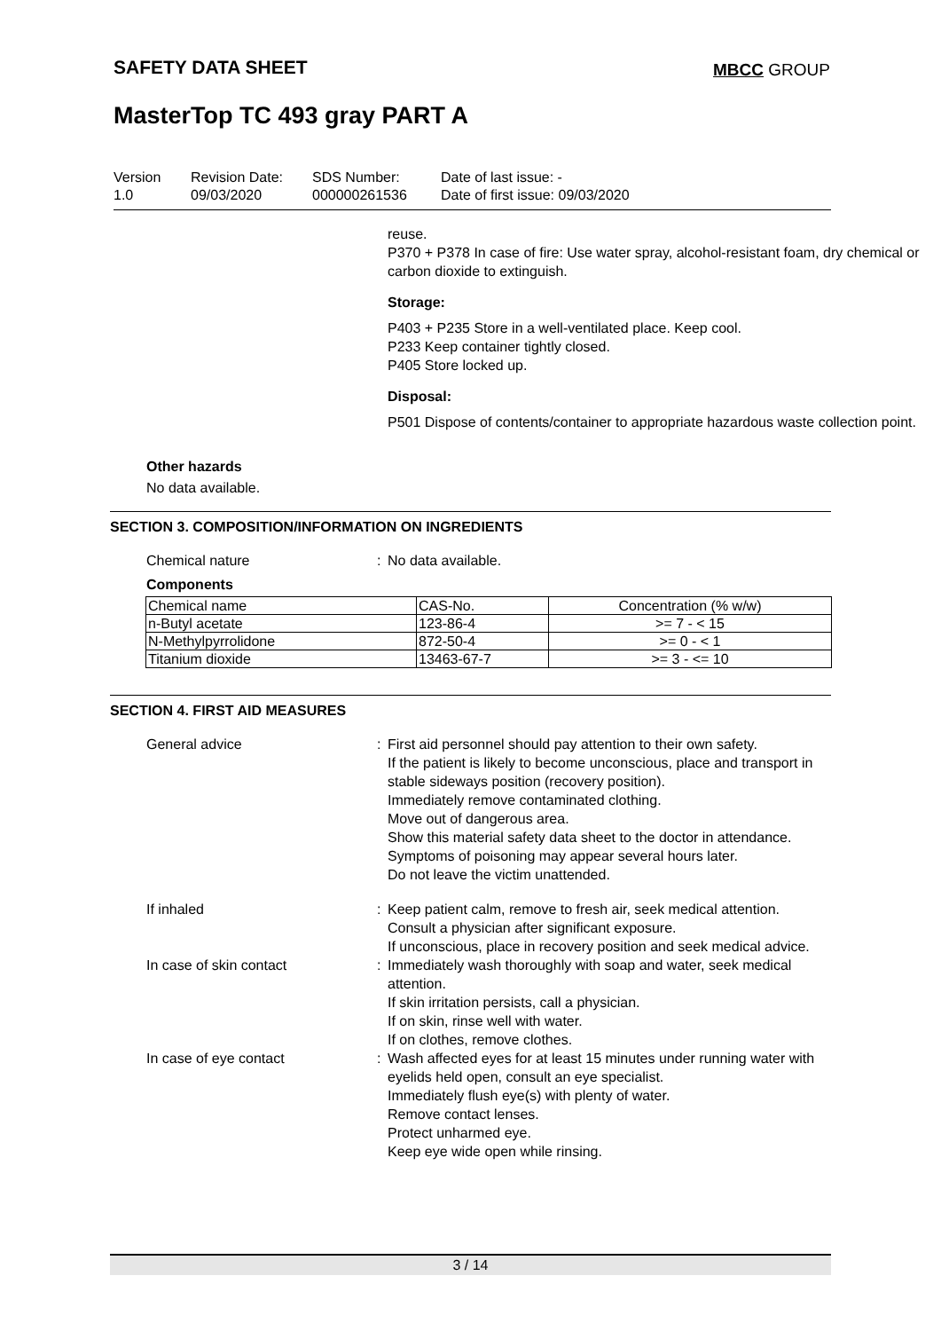SAFETY DATA SHEET MBCC GROUP
MasterTop TC 493 gray PART A
Version
1.0
Revision Date:
09/03/2020
SDS Number:
000000261536
Date of last issue: -
Date of first issue: 09/03/2020
reuse.
P370 + P378 In case of fire: Use water spray, alcohol-resistant foam, dry chemical or carbon dioxide to extinguish.
Storage:
P403 + P235 Store in a well-ventilated place. Keep cool.
P233 Keep container tightly closed.
P405 Store locked up.
Disposal:
P501 Dispose of contents/container to appropriate hazardous waste collection point.
Other hazards
No data available.
SECTION 3. COMPOSITION/INFORMATION ON INGREDIENTS
Chemical nature : No data available.
Components
| Chemical name | CAS-No. | Concentration (% w/w) |
| --- | --- | --- |
| n-Butyl acetate | 123-86-4 | >= 7 - < 15 |
| N-Methylpyrrolidone | 872-50-4 | >= 0 - < 1 |
| Titanium dioxide | 13463-67-7 | >= 3 - <= 10 |
SECTION 4. FIRST AID MEASURES
General advice : First aid personnel should pay attention to their own safety.
If the patient is likely to become unconscious, place and transport in stable sideways position (recovery position).
Immediately remove contaminated clothing.
Move out of dangerous area.
Show this material safety data sheet to the doctor in attendance.
Symptoms of poisoning may appear several hours later.
Do not leave the victim unattended.
If inhaled : Keep patient calm, remove to fresh air, seek medical attention.
Consult a physician after significant exposure.
If unconscious, place in recovery position and seek medical advice.
In case of skin contact : Immediately wash thoroughly with soap and water, seek medical attention.
If skin irritation persists, call a physician.
If on skin, rinse well with water.
If on clothes, remove clothes.
In case of eye contact : Wash affected eyes for at least 15 minutes under running water with eyelids held open, consult an eye specialist.
Immediately flush eye(s) with plenty of water.
Remove contact lenses.
Protect unharmed eye.
Keep eye wide open while rinsing.
3 / 14